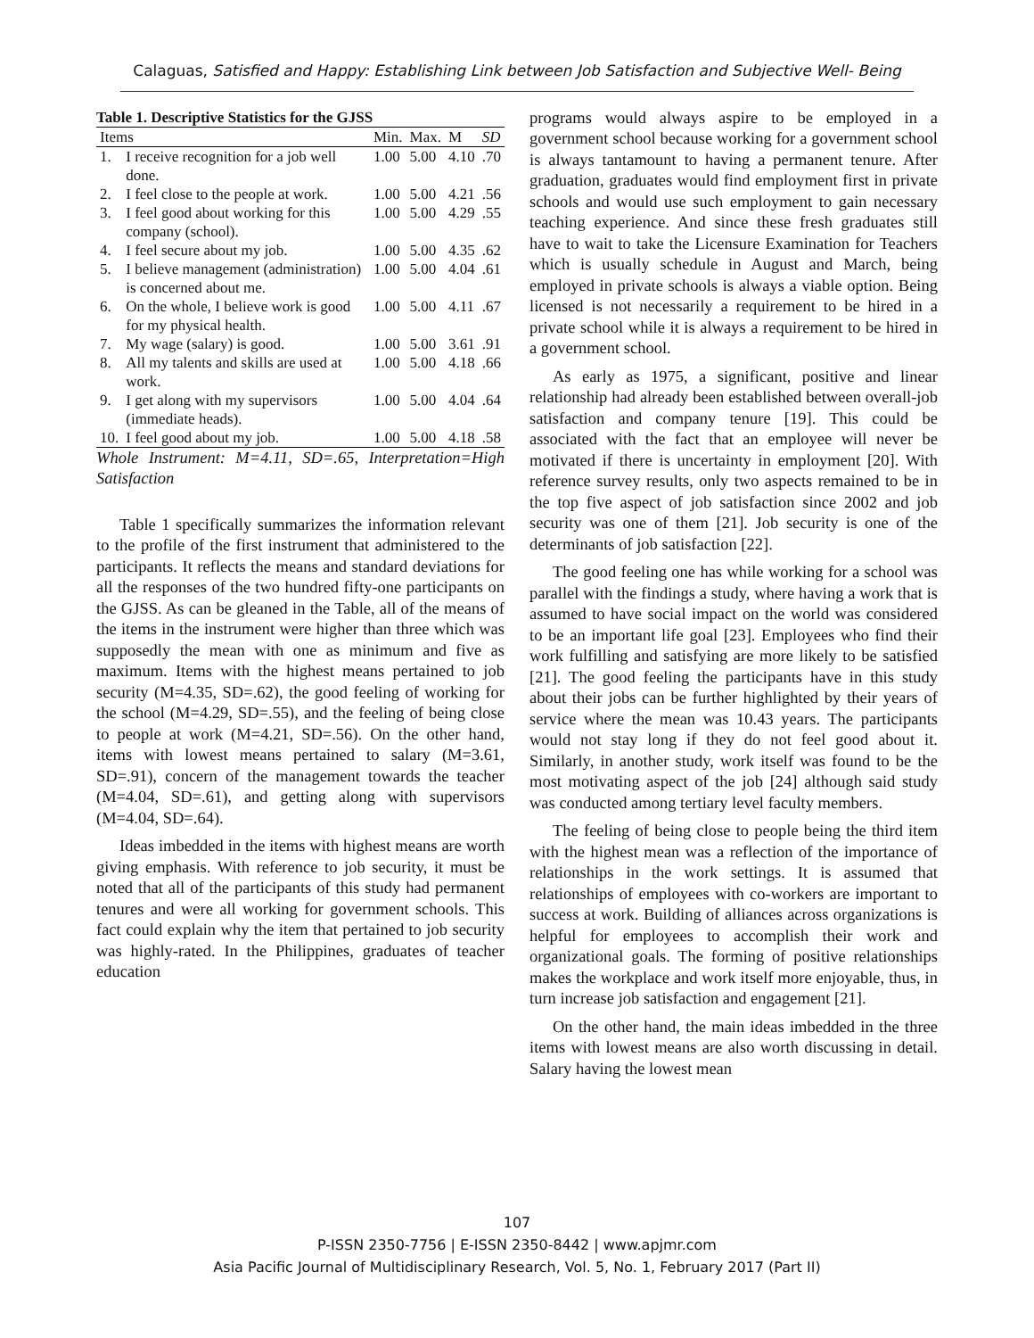Calaguas, Satisfied and Happy: Establishing Link between Job Satisfaction and Subjective Well- Being
Table 1. Descriptive Statistics for the GJSS
| Items | | Min. | Max. | M | SD |
| --- | --- | --- | --- | --- | --- |
| 1. | I receive recognition for a job well done. | 1.00 | 5.00 | 4.10 | .70 |
| 2. | I feel close to the people at work. | 1.00 | 5.00 | 4.21 | .56 |
| 3. | I feel good about working for this company (school). | 1.00 | 5.00 | 4.29 | .55 |
| 4. | I feel secure about my job. | 1.00 | 5.00 | 4.35 | .62 |
| 5. | I believe management (administration) is concerned about me. | 1.00 | 5.00 | 4.04 | .61 |
| 6. | On the whole, I believe work is good for my physical health. | 1.00 | 5.00 | 4.11 | .67 |
| 7. | My wage (salary) is good. | 1.00 | 5.00 | 3.61 | .91 |
| 8. | All my talents and skills are used at work. | 1.00 | 5.00 | 4.18 | .66 |
| 9. | I get along with my supervisors (immediate heads). | 1.00 | 5.00 | 4.04 | .64 |
| 10. | I feel good about my job. | 1.00 | 5.00 | 4.18 | .58 |
Whole Instrument: M=4.11, SD=.65, Interpretation=High Satisfaction
Table 1 specifically summarizes the information relevant to the profile of the first instrument that administered to the participants. It reflects the means and standard deviations for all the responses of the two hundred fifty-one participants on the GJSS. As can be gleaned in the Table, all of the means of the items in the instrument were higher than three which was supposedly the mean with one as minimum and five as maximum. Items with the highest means pertained to job security (M=4.35, SD=.62), the good feeling of working for the school (M=4.29, SD=.55), and the feeling of being close to people at work (M=4.21, SD=.56). On the other hand, items with lowest means pertained to salary (M=3.61, SD=.91), concern of the management towards the teacher (M=4.04, SD=.61), and getting along with supervisors (M=4.04, SD=.64).
Ideas imbedded in the items with highest means are worth giving emphasis. With reference to job security, it must be noted that all of the participants of this study had permanent tenures and were all working for government schools. This fact could explain why the item that pertained to job security was highly-rated. In the Philippines, graduates of teacher education
programs would always aspire to be employed in a government school because working for a government school is always tantamount to having a permanent tenure. After graduation, graduates would find employment first in private schools and would use such employment to gain necessary teaching experience. And since these fresh graduates still have to wait to take the Licensure Examination for Teachers which is usually schedule in August and March, being employed in private schools is always a viable option. Being licensed is not necessarily a requirement to be hired in a private school while it is always a requirement to be hired in a government school.
As early as 1975, a significant, positive and linear relationship had already been established between overall-job satisfaction and company tenure [19]. This could be associated with the fact that an employee will never be motivated if there is uncertainty in employment [20]. With reference survey results, only two aspects remained to be in the top five aspect of job satisfaction since 2002 and job security was one of them [21]. Job security is one of the determinants of job satisfaction [22].
The good feeling one has while working for a school was parallel with the findings a study, where having a work that is assumed to have social impact on the world was considered to be an important life goal [23]. Employees who find their work fulfilling and satisfying are more likely to be satisfied [21]. The good feeling the participants have in this study about their jobs can be further highlighted by their years of service where the mean was 10.43 years. The participants would not stay long if they do not feel good about it. Similarly, in another study, work itself was found to be the most motivating aspect of the job [24] although said study was conducted among tertiary level faculty members.
The feeling of being close to people being the third item with the highest mean was a reflection of the importance of relationships in the work settings. It is assumed that relationships of employees with co-workers are important to success at work. Building of alliances across organizations is helpful for employees to accomplish their work and organizational goals. The forming of positive relationships makes the workplace and work itself more enjoyable, thus, in turn increase job satisfaction and engagement [21].
On the other hand, the main ideas imbedded in the three items with lowest means are also worth discussing in detail. Salary having the lowest mean
107
P-ISSN 2350-7756 | E-ISSN 2350-8442 | www.apjmr.com
Asia Pacific Journal of Multidisciplinary Research, Vol. 5, No. 1, February 2017 (Part II)